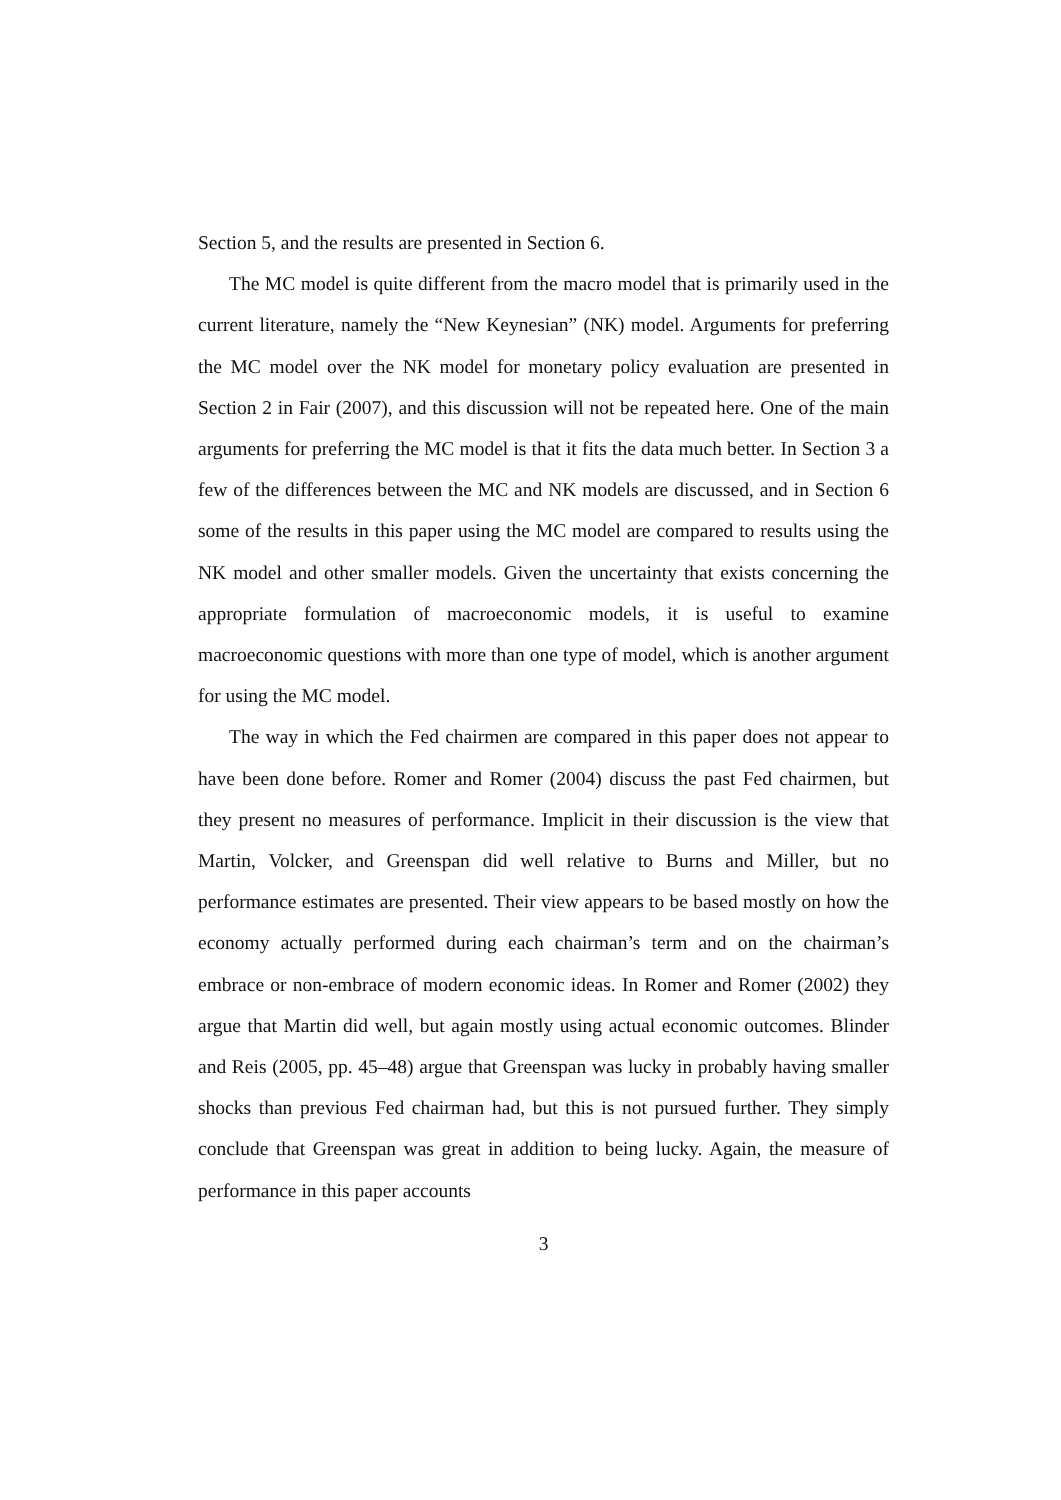Section 5, and the results are presented in Section 6.
The MC model is quite different from the macro model that is primarily used in the current literature, namely the “New Keynesian” (NK) model. Arguments for preferring the MC model over the NK model for monetary policy evaluation are presented in Section 2 in Fair (2007), and this discussion will not be repeated here. One of the main arguments for preferring the MC model is that it fits the data much better. In Section 3 a few of the differences between the MC and NK models are discussed, and in Section 6 some of the results in this paper using the MC model are compared to results using the NK model and other smaller models. Given the uncertainty that exists concerning the appropriate formulation of macroeconomic models, it is useful to examine macroeconomic questions with more than one type of model, which is another argument for using the MC model.
The way in which the Fed chairmen are compared in this paper does not appear to have been done before. Romer and Romer (2004) discuss the past Fed chairmen, but they present no measures of performance. Implicit in their discussion is the view that Martin, Volcker, and Greenspan did well relative to Burns and Miller, but no performance estimates are presented. Their view appears to be based mostly on how the economy actually performed during each chairman’s term and on the chairman’s embrace or non-embrace of modern economic ideas. In Romer and Romer (2002) they argue that Martin did well, but again mostly using actual economic outcomes. Blinder and Reis (2005, pp. 45–48) argue that Greenspan was lucky in probably having smaller shocks than previous Fed chairman had, but this is not pursued further. They simply conclude that Greenspan was great in addition to being lucky. Again, the measure of performance in this paper accounts
3